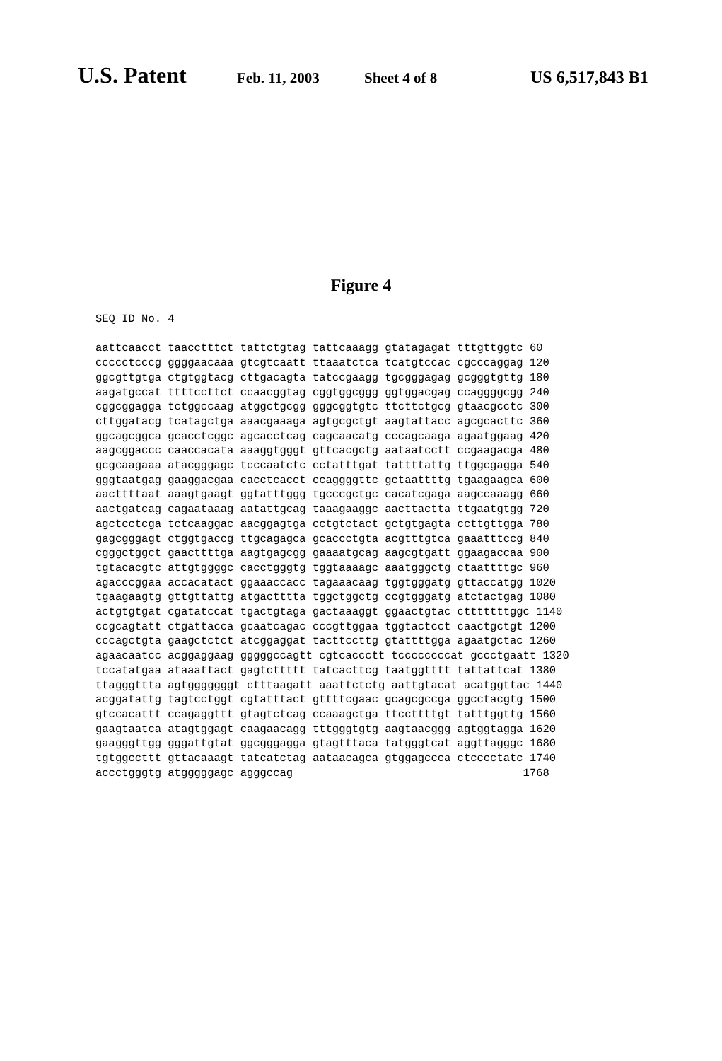U.S. Patent Feb. 11, 2003 Sheet 4 of 8 US 6,517,843 B1
Figure 4
SEQ ID No. 4 aattcaacct taacctttct tattctgtag tattcaaagg gtatagagat tttgttggtc 60 ccccctcccg ggggaacaaa gtcgtcaatt ttaaatctca tcatgtccac cgcccaggag 120 ggcgttgtga ctgtggtacg cttgacagta tatccgaagg tgcgggagag gcgggtgttg 180 aagatgccat ttttccttct ccaacggtag cggtggcggg ggtggacgag ccaggggcgg 240 cggcggagga tctggccaag atggctgcgg gggcggtgtc ttcttctgcg gtaacgcctc 300 cttggatacg tcatagctga aaacgaaaga agtgcgctgt aagtattacc agcgcacttc 360 ggcagcggca gcacctcggc agcacctcag cagcaacatg cccagcaaga agaatggaag 420 aagcggaccc caaccacata aaaggtgggt gttcacgctg aataatcctt ccgaagacga 480 gcgcaagaaa atacgggagc tcccaatctc cctatttgat tattttattg ttggcgagga 540 gggtaatgag gaaggacgaa cacctcacct ccaggggttc gctaattttg tgaagaagca 600 aacttttaat aaagtgaagt ggtatttggg tgcccgctgc cacatcgaga aagccaaagg 660 aactgatcag cagaataaag aatattgcag taaagaaggc aacttactta ttgaatgtgg 720 agctcctcga tctcaaggac aacggagtga cctgtctact gctgtgagta ccttgttgga 780 gagcgggagt ctggtgaccg ttgcagagca gcaccctgta acgtttgtca gaaatttccg 840 cgggctggct gaacttttga aagtgagcgg gaaaatgcag aagcgtgatt ggaagaccaa 900 tgtacacgtc attgtggggc cacctgggtg tggtaaaagc aaatgggctg ctaattttgc 960 agacccggaa accacatact ggaaaccacc tagaaacaag tggtgggatg gttaccatgg 1020 tgaagaagtg gttgttattg atgactttta tggctggctg ccgtgggatg atctactgag 1080 actgtgtgat cgatatccat tgactgtaga gactaaaggt ggaactgtac ctttttttggc 1140 ccgcagtatt ctgattacca gcaatcagac cccgttggaa tggtactcct caactgctgt 1200 cccagctgta gaagctctct atcggaggat tacttccttg gtattttgga agaatgctac 1260 agaacaatcc acggaggaag gggggccagtt cgtcaccctt tccccccccat gccctgaatt 1320 tccatatgaa ataaattact gagtcttttt tatcacttcg taatggtttt tattattcat 1380 ttagggttta agtgggggggt ctttaagatt aaattctctg aattgtacat acatggttac 1440 acggatattg tagtcctggt cgtatttact gttttcgaac gcagcgccga ggcctacgtg 1500 gtccacattt ccagaggttt gtagtctcag ccaaagctga ttccttttgt tatttggttg 1560 gaagtaatca atagtggagt caagaacagg tttgggtgtg aagtaacggg agtggtagga 1620 gaagggttgg gggattgtat ggcgggagga gtagtttaca tatgggtcat aggttagggc 1680 tgtggccttt gttacaaagt tatcatctag aataacagca gtggagccca ctcccctatc 1740 accctgggtg atgggggagc agggccag 1768